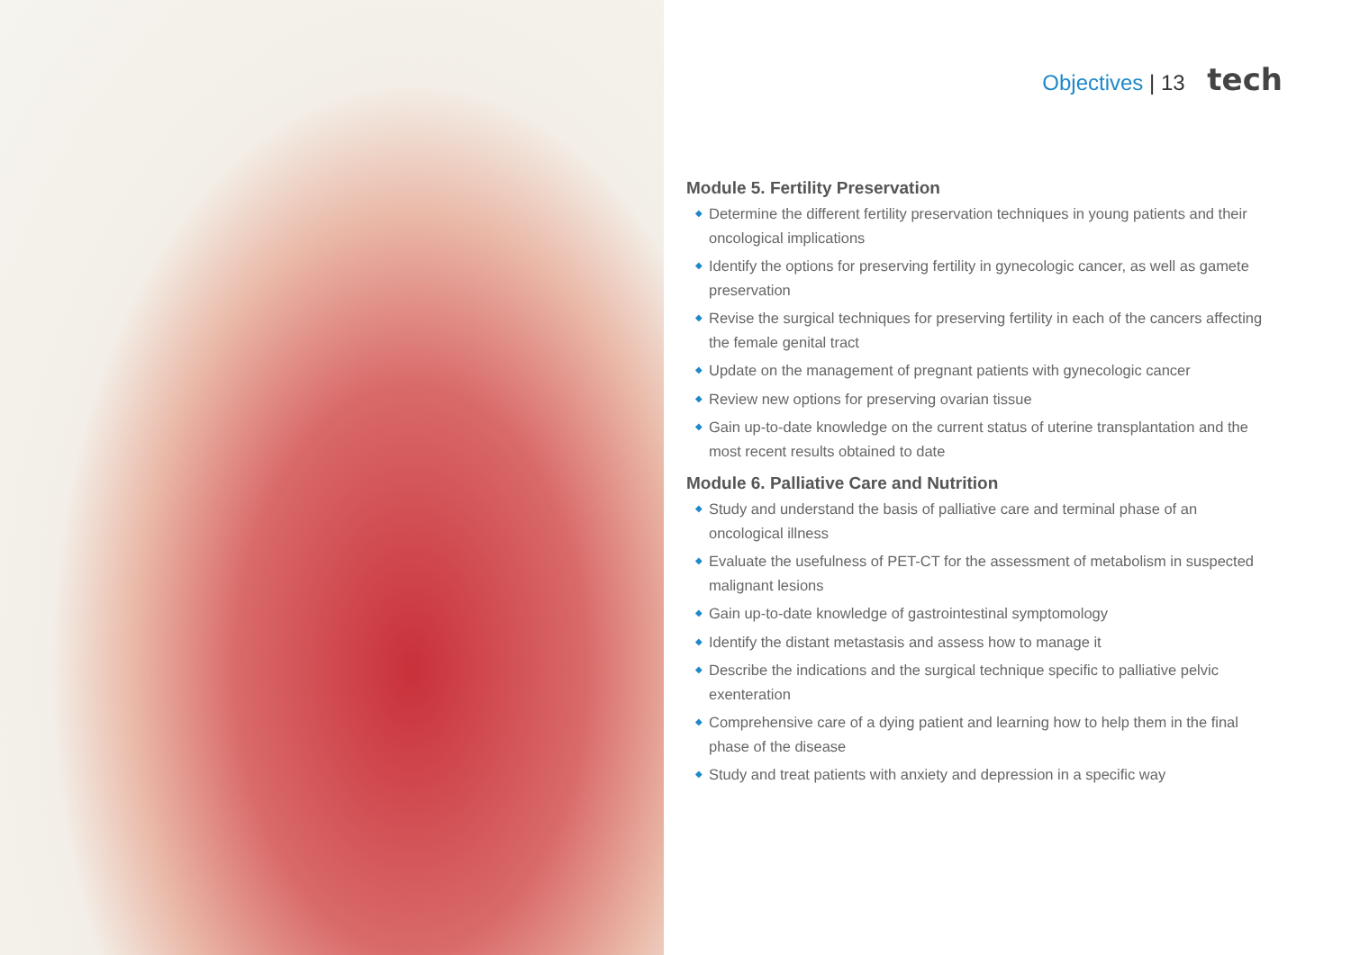Objectives | 13 tech
Module 5. Fertility Preservation
◆ Determine the different fertility preservation techniques in young patients and their oncological implications
◆ Identify the options for preserving fertility in gynecologic cancer, as well as gamete preservation
◆ Revise the surgical techniques for preserving fertility in each of the cancers affecting the female genital tract
◆ Update on the management of pregnant patients with gynecologic cancer
◆ Review new options for preserving ovarian tissue
◆ Gain up-to-date knowledge on the current status of uterine transplantation and the most recent results obtained to date
Module 6. Palliative Care and Nutrition
◆ Study and understand the basis of palliative care and terminal phase of an oncological illness
◆ Evaluate the usefulness of PET-CT for the assessment of metabolism in suspected malignant lesions
◆ Gain up-to-date knowledge of gastrointestinal symptomology
◆ Identify the distant metastasis and assess how to manage it
◆ Describe the indications and the surgical technique specific to palliative pelvic exenteration
◆ Comprehensive care of a dying patient and learning how to help them in the final phase of the disease
◆ Study and treat patients with anxiety and depression in a specific way